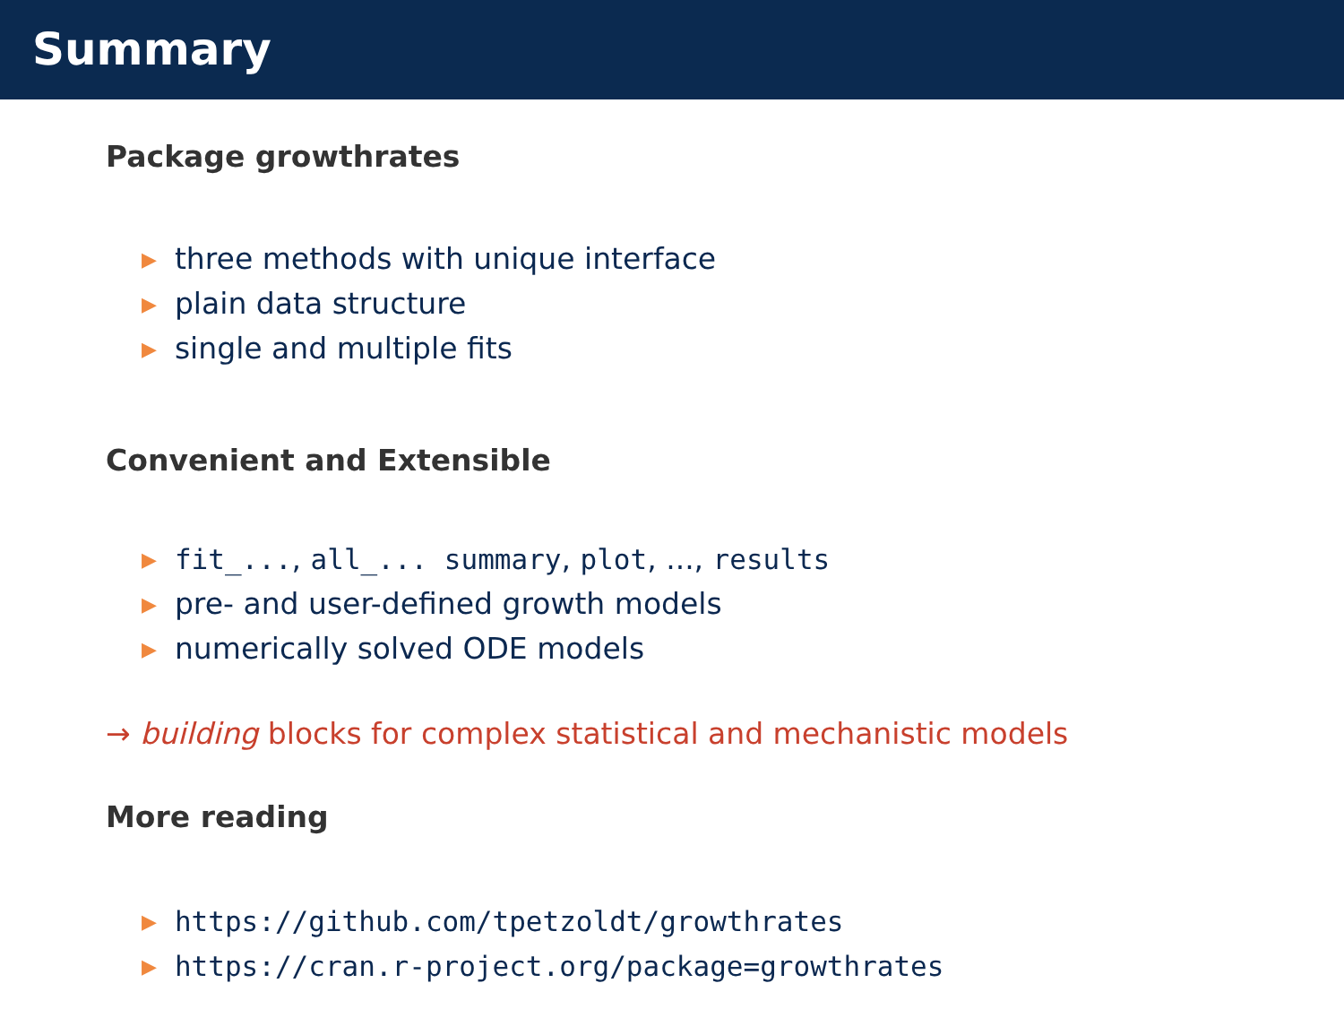Summary
Package growthrates
▶ three methods with unique interface
▶ plain data structure
▶ single and multiple fits
Convenient and Extensible
▶ fit_..., all_... summary, plot, ..., results
▶ pre- and user-defined growth models
▶ numerically solved ODE models
→ building blocks for complex statistical and mechanistic models
More reading
▶ https://github.com/tpetzoldt/growthrates
▶ https://cran.r-project.org/package=growthrates